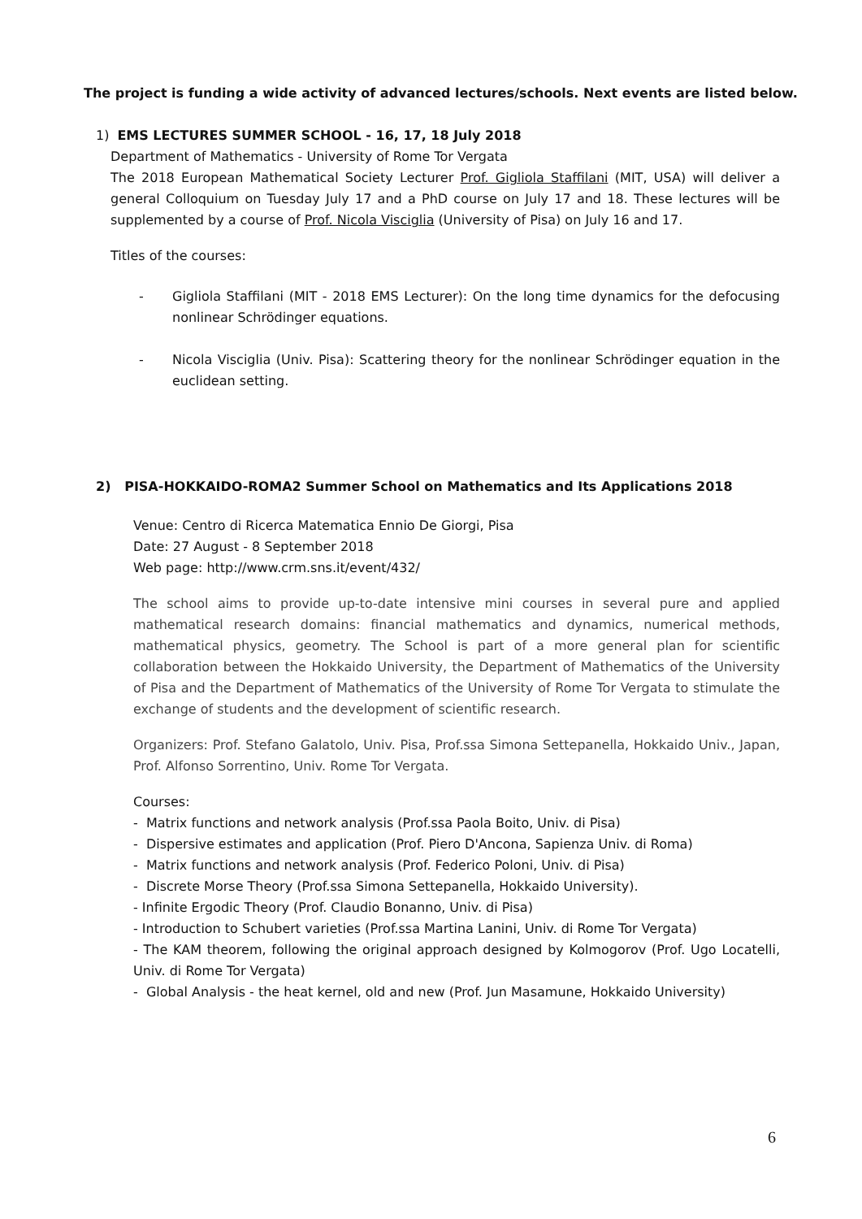The project is funding a wide activity of advanced lectures/schools. Next events are listed below.
1) EMS LECTURES SUMMER SCHOOL - 16, 17, 18 July 2018
Department of Mathematics - University of Rome Tor Vergata
The 2018 European Mathematical Society Lecturer Prof. Gigliola Staffilani (MIT, USA) will deliver a general Colloquium on Tuesday July 17 and a PhD course on July 17 and 18. These lectures will be supplemented by a course of Prof. Nicola Visciglia (University of Pisa) on July 16 and 17.
Titles of the courses:
- Gigliola Staffilani (MIT - 2018 EMS Lecturer): On the long time dynamics for the defocusing nonlinear Schrödinger equations.
- Nicola Visciglia (Univ. Pisa): Scattering theory for the nonlinear Schrödinger equation in the euclidean setting.
2) PISA-HOKKAIDO-ROMA2 Summer School on Mathematics and Its Applications 2018
Venue: Centro di Ricerca Matematica Ennio De Giorgi, Pisa
Date: 27 August - 8 September 2018
Web page: http://www.crm.sns.it/event/432/
The school aims to provide up-to-date intensive mini courses in several pure and applied mathematical research domains: financial mathematics and dynamics, numerical methods, mathematical physics, geometry. The School is part of a more general plan for scientific collaboration between the Hokkaido University, the Department of Mathematics of the University of Pisa and the Department of Mathematics of the University of Rome Tor Vergata to stimulate the exchange of students and the development of scientific research.
Organizers: Prof. Stefano Galatolo, Univ. Pisa, Prof.ssa Simona Settepanella, Hokkaido Univ., Japan, Prof. Alfonso Sorrentino, Univ. Rome Tor Vergata.
Courses:
- Matrix functions and network analysis (Prof.ssa Paola Boito, Univ. di Pisa)
- Dispersive estimates and application (Prof. Piero D'Ancona, Sapienza Univ. di Roma)
- Matrix functions and network analysis (Prof. Federico Poloni, Univ. di Pisa)
- Discrete Morse Theory (Prof.ssa Simona Settepanella, Hokkaido University).
- Infinite Ergodic Theory (Prof. Claudio Bonanno, Univ. di Pisa)
- Introduction to Schubert varieties (Prof.ssa Martina Lanini, Univ. di Rome Tor Vergata)
- The KAM theorem, following the original approach designed by Kolmogorov (Prof. Ugo Locatelli, Univ. di Rome Tor Vergata)
- Global Analysis - the heat kernel, old and new (Prof. Jun Masamune, Hokkaido University)
6